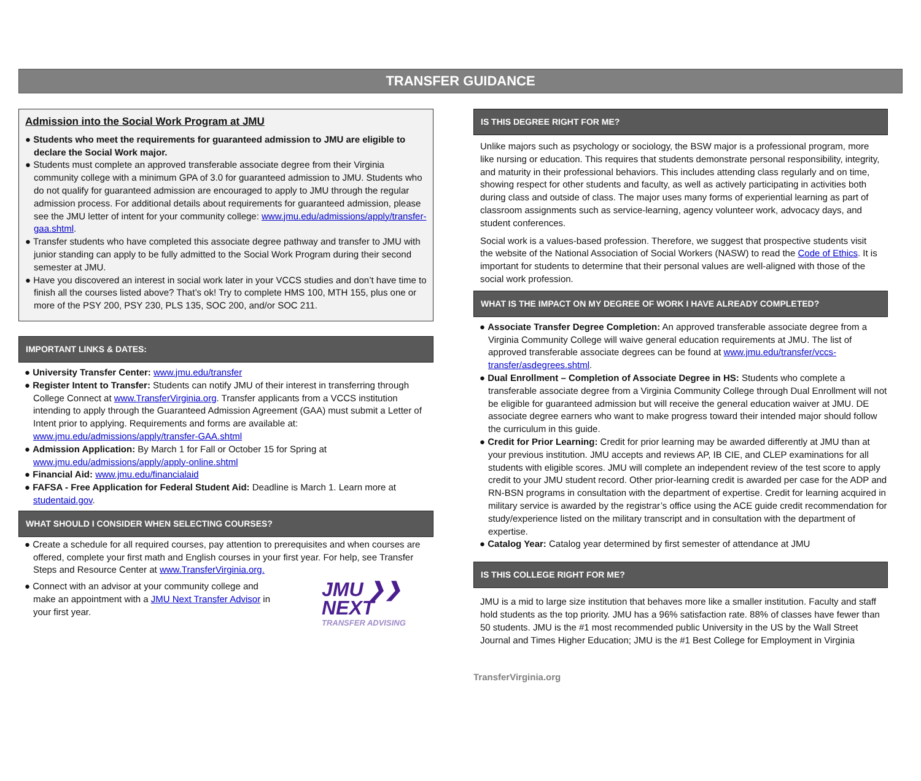TRANSFER GUIDANCE
Admission into the Social Work Program at JMU
● Students who meet the requirements for guaranteed admission to JMU are eligible to declare the Social Work major.
● Students must complete an approved transferable associate degree from their Virginia community college with a minimum GPA of 3.0 for guaranteed admission to JMU. Students who do not qualify for guaranteed admission are encouraged to apply to JMU through the regular admission process. For additional details about requirements for guaranteed admission, please see the JMU letter of intent for your community college: www.jmu.edu/admissions/apply/transfer-gaa.shtml.
● Transfer students who have completed this associate degree pathway and transfer to JMU with junior standing can apply to be fully admitted to the Social Work Program during their second semester at JMU.
● Have you discovered an interest in social work later in your VCCS studies and don’t have time to finish all the courses listed above? That’s ok! Try to complete HMS 100, MTH 155, plus one or more of the PSY 200, PSY 230, PLS 135, SOC 200, and/or SOC 211.
IMPORTANT LINKS & DATES:
● University Transfer Center: www.jmu.edu/transfer
● Register Intent to Transfer: Students can notify JMU of their interest in transferring through College Connect at www.TransferVirginia.org. Transfer applicants from a VCCS institution intending to apply through the Guaranteed Admission Agreement (GAA) must submit a Letter of Intent prior to applying. Requirements and forms are available at: www.jmu.edu/admissions/apply/transfer-GAA.shtml
● Admission Application: By March 1 for Fall or October 15 for Spring at www.jmu.edu/admissions/apply/apply-online.shtml
● Financial Aid: www.jmu.edu/financialaid
● FAFSA - Free Application for Federal Student Aid: Deadline is March 1. Learn more at studentaid.gov.
WHAT SHOULD I CONSIDER WHEN SELECTING COURSES?
● Create a schedule for all required courses, pay attention to prerequisites and when courses are offered, complete your first math and English courses in your first year. For help, see Transfer Steps and Resource Center at www.TransferVirginia.org.
● Connect with an advisor at your community college and make an appointment with a JMU Next Transfer Advisor in your first year.
JMU ❯❯
NEXT
TRANSFER ADVISING
IS THIS DEGREE RIGHT FOR ME?
Unlike majors such as psychology or sociology, the BSW major is a professional program, more like nursing or education. This requires that students demonstrate personal responsibility, integrity, and maturity in their professional behaviors. This includes attending class regularly and on time, showing respect for other students and faculty, as well as actively participating in activities both during class and outside of class. The major uses many forms of experiential learning as part of classroom assignments such as service-learning, agency volunteer work, advocacy days, and student conferences.
Social work is a values-based profession. Therefore, we suggest that prospective students visit the website of the National Association of Social Workers (NASW) to read the Code of Ethics. It is important for students to determine that their personal values are well-aligned with those of the social work profession.
WHAT IS THE IMPACT ON MY DEGREE OF WORK I HAVE ALREADY COMPLETED?
● Associate Transfer Degree Completion: An approved transferable associate degree from a Virginia Community College will waive general education requirements at JMU. The list of approved transferable associate degrees can be found at www.jmu.edu/transfer/vccs-transfer/asdegrees.shtml.
● Dual Enrollment – Completion of Associate Degree in HS: Students who complete a transferable associate degree from a Virginia Community College through Dual Enrollment will not be eligible for guaranteed admission but will receive the general education waiver at JMU. DE associate degree earners who want to make progress toward their intended major should follow the curriculum in this guide.
● Credit for Prior Learning: Credit for prior learning may be awarded differently at JMU than at your previous institution. JMU accepts and reviews AP, IB CIE, and CLEP examinations for all students with eligible scores. JMU will complete an independent review of the test score to apply credit to your JMU student record. Other prior-learning credit is awarded per case for the ADP and RN-BSN programs in consultation with the department of expertise. Credit for learning acquired in military service is awarded by the registrar’s office using the ACE guide credit recommendation for study/experience listed on the military transcript and in consultation with the department of expertise.
● Catalog Year: Catalog year determined by first semester of attendance at JMU
IS THIS COLLEGE RIGHT FOR ME?
JMU is a mid to large size institution that behaves more like a smaller institution. Faculty and staff hold students as the top priority. JMU has a 96% satisfaction rate. 88% of classes have fewer than 50 students. JMU is the #1 most recommended public University in the US by the Wall Street Journal and Times Higher Education; JMU is the #1 Best College for Employment in Virginia
TransferVirginia.org